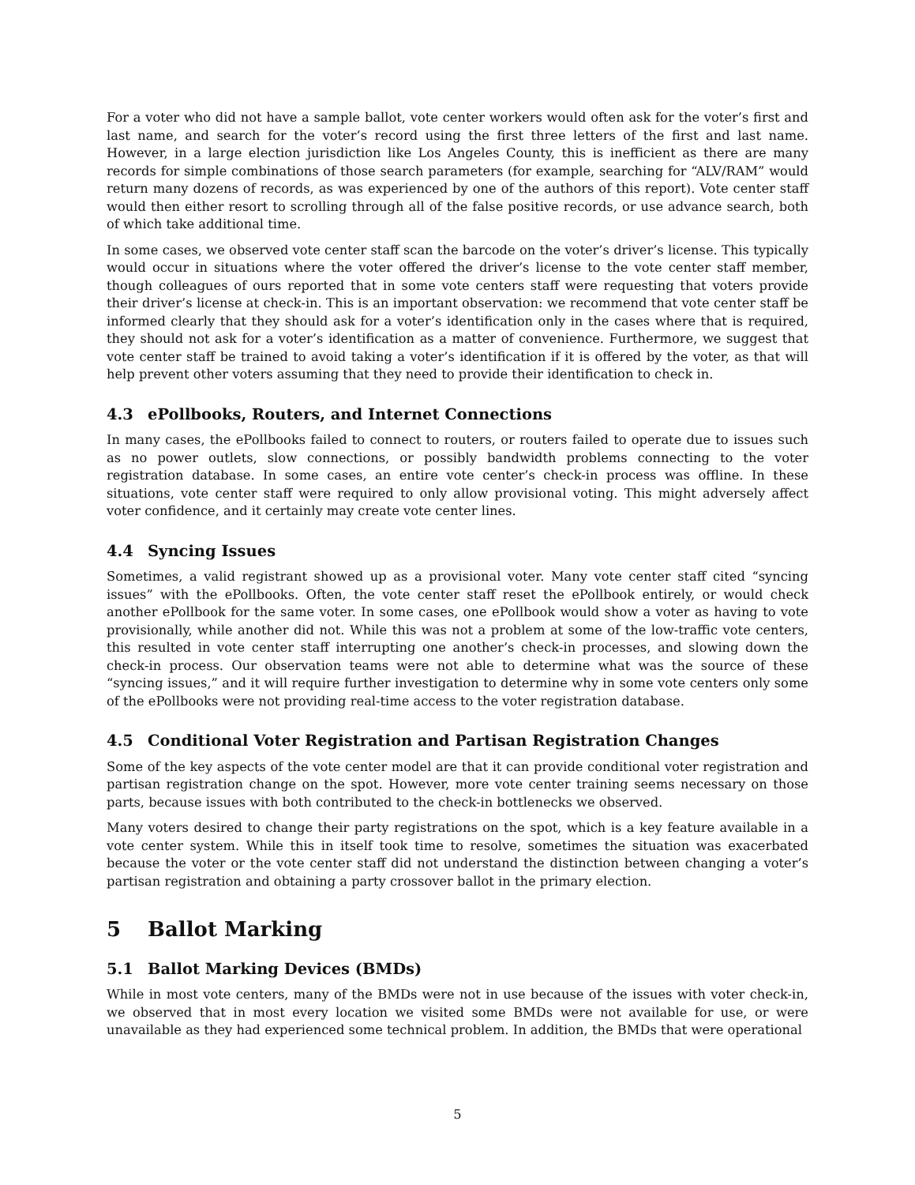For a voter who did not have a sample ballot, vote center workers would often ask for the voter’s first and last name, and search for the voter’s record using the first three letters of the first and last name. However, in a large election jurisdiction like Los Angeles County, this is inefficient as there are many records for simple combinations of those search parameters (for example, searching for “ALV/RAM” would return many dozens of records, as was experienced by one of the authors of this report). Vote center staff would then either resort to scrolling through all of the false positive records, or use advance search, both of which take additional time.
In some cases, we observed vote center staff scan the barcode on the voter’s driver’s license. This typically would occur in situations where the voter offered the driver’s license to the vote center staff member, though colleagues of ours reported that in some vote centers staff were requesting that voters provide their driver’s license at check-in. This is an important observation: we recommend that vote center staff be informed clearly that they should ask for a voter’s identification only in the cases where that is required, they should not ask for a voter’s identification as a matter of convenience. Furthermore, we suggest that vote center staff be trained to avoid taking a voter’s identification if it is offered by the voter, as that will help prevent other voters assuming that they need to provide their identification to check in.
4.3 ePollbooks, Routers, and Internet Connections
In many cases, the ePollbooks failed to connect to routers, or routers failed to operate due to issues such as no power outlets, slow connections, or possibly bandwidth problems connecting to the voter registration database. In some cases, an entire vote center’s check-in process was offline. In these situations, vote center staff were required to only allow provisional voting. This might adversely affect voter confidence, and it certainly may create vote center lines.
4.4 Syncing Issues
Sometimes, a valid registrant showed up as a provisional voter. Many vote center staff cited “syncing issues” with the ePollbooks. Often, the vote center staff reset the ePollbook entirely, or would check another ePollbook for the same voter. In some cases, one ePollbook would show a voter as having to vote provisionally, while another did not. While this was not a problem at some of the low-traffic vote centers, this resulted in vote center staff interrupting one another’s check-in processes, and slowing down the check-in process. Our observation teams were not able to determine what was the source of these “syncing issues,” and it will require further investigation to determine why in some vote centers only some of the ePollbooks were not providing real-time access to the voter registration database.
4.5 Conditional Voter Registration and Partisan Registration Changes
Some of the key aspects of the vote center model are that it can provide conditional voter registration and partisan registration change on the spot. However, more vote center training seems necessary on those parts, because issues with both contributed to the check-in bottlenecks we observed.
Many voters desired to change their party registrations on the spot, which is a key feature available in a vote center system. While this in itself took time to resolve, sometimes the situation was exacerbated because the voter or the vote center staff did not understand the distinction between changing a voter’s partisan registration and obtaining a party crossover ballot in the primary election.
5 Ballot Marking
5.1 Ballot Marking Devices (BMDs)
While in most vote centers, many of the BMDs were not in use because of the issues with voter check-in, we observed that in most every location we visited some BMDs were not available for use, or were unavailable as they had experienced some technical problem. In addition, the BMDs that were operational
5